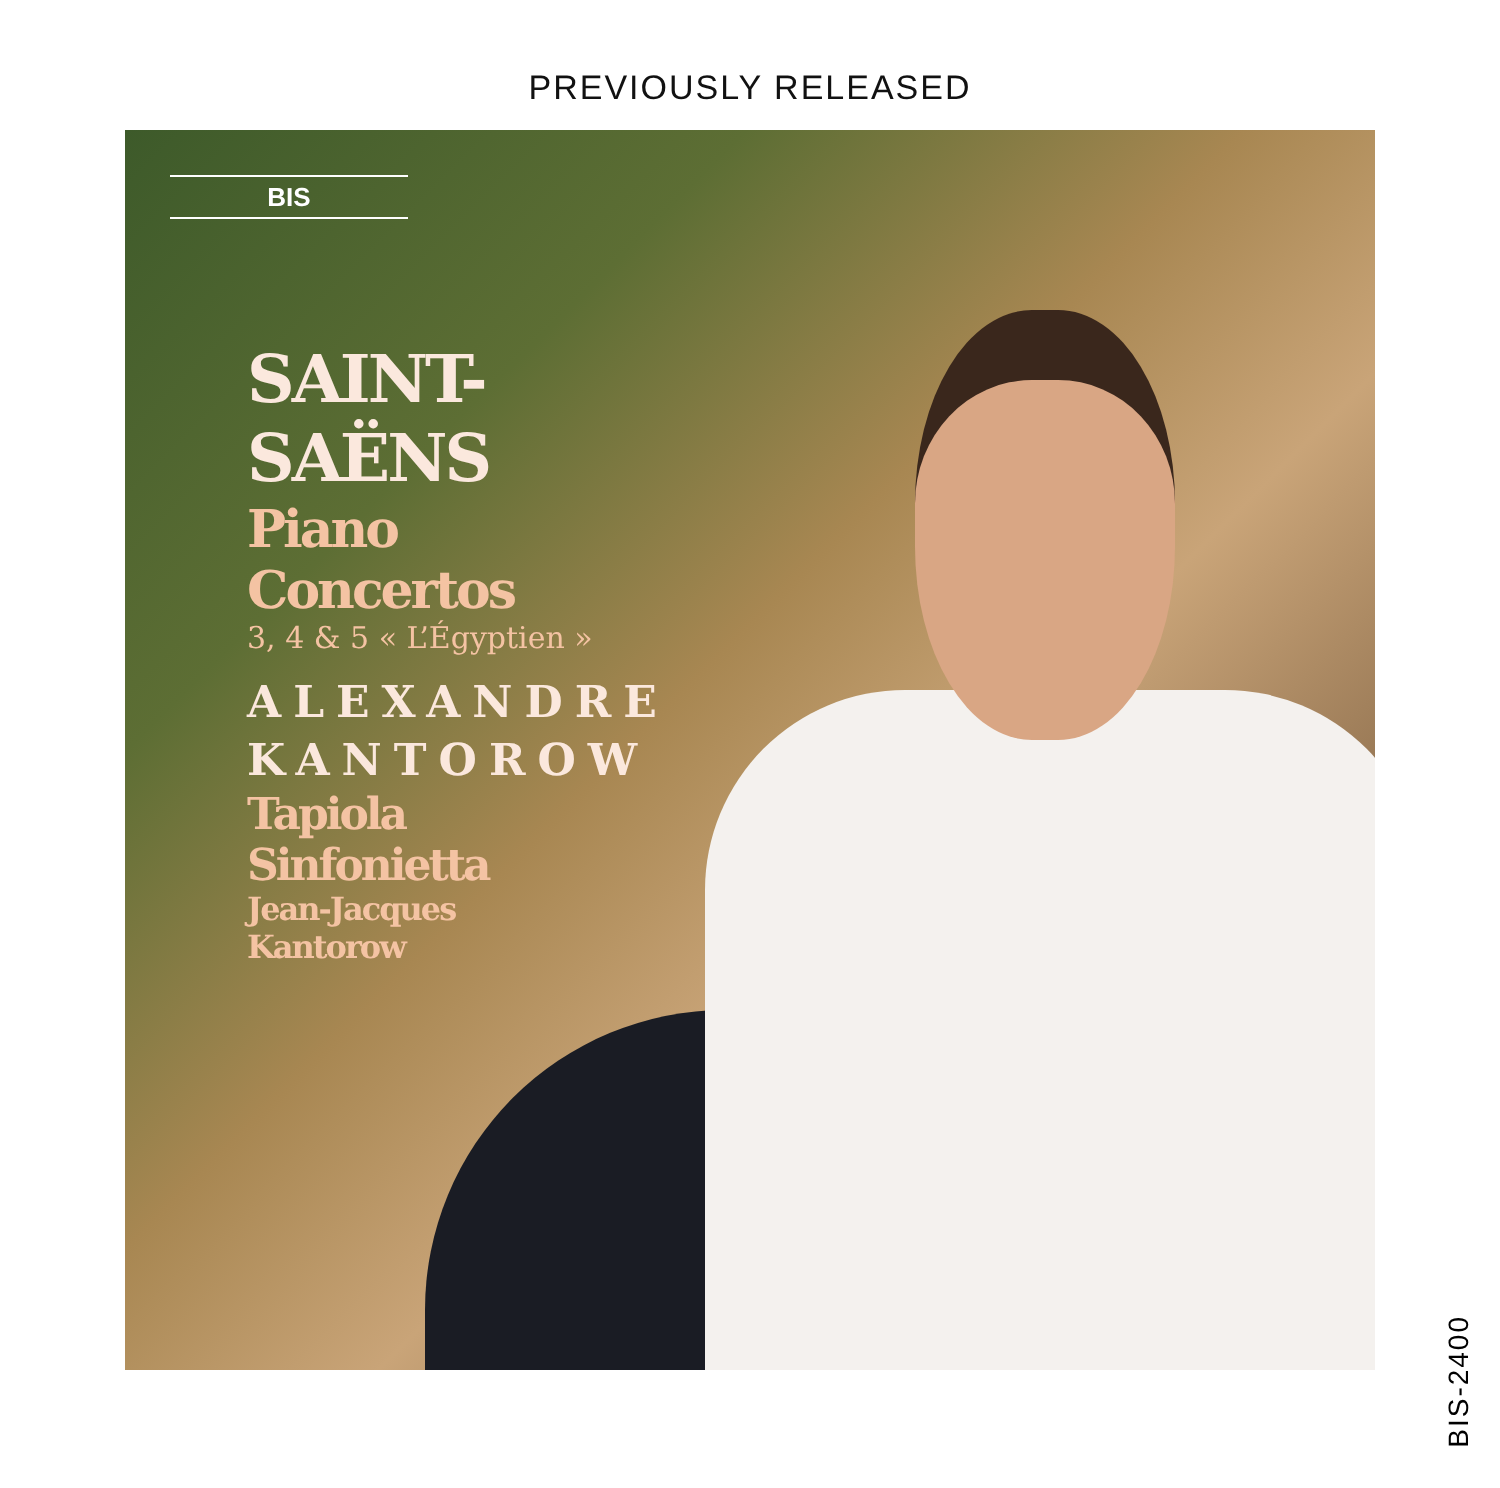PREVIOUSLY RELEASED
BIS
SAINT-SAËNS
Piano Concertos
3, 4 & 5 « L’Égyptien »
ALEXANDRE KANTOROW
Tapiola Sinfonietta
Jean-Jacques Kantorow
BIS-2400